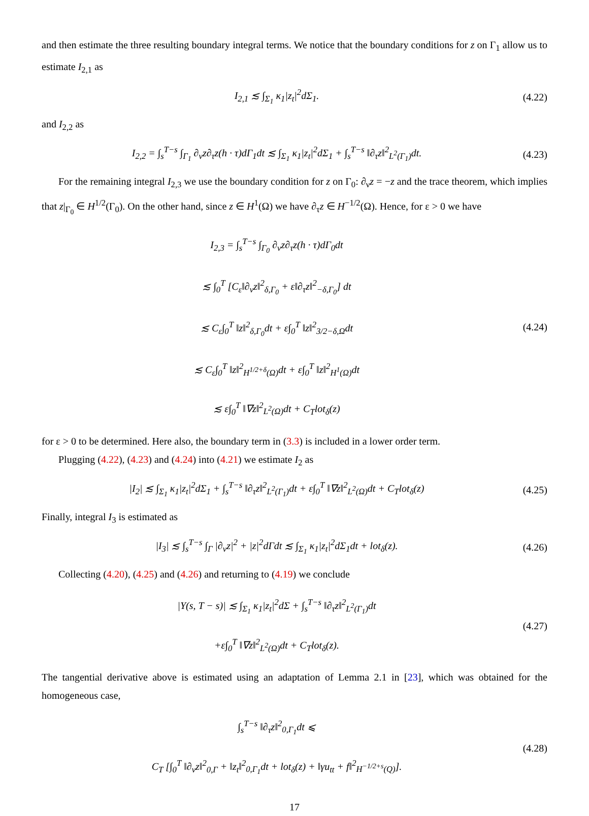and then estimate the three resulting boundary integral terms. We notice that the boundary conditions for z on Γ<sub>1</sub> allow us to estimate I<sub>2,1</sub> as
I<sub>2,1</sub> ≲ ∫<sub>Σ<sub>1</sub></sub> κ<sub>1</sub>|z<sub>t</sub>|<sup>2</sup>dΣ<sub>1</sub>.
(4.22)
and I<sub>2,2</sub> as
I<sub>2,2</sub> = ∫<sub>s</sub><sup>T−s</sup> ∫<sub>Γ<sub>1</sub></sub> ∂<sub>ν</sub>z∂<sub>τ</sub>z(h · τ)dΓ<sub>1</sub>dt ≲ ∫<sub>Σ<sub>1</sub></sub> κ<sub>1</sub>|z<sub>t</sub>|<sup>2</sup>dΣ<sub>1</sub> + ∫<sub>s</sub><sup>T−s</sup> ‖∂<sub>τ</sub>z‖<sup>2</sup><sub>L<sup>2</sup>(Γ<sub>1</sub>)</sub>dt.
(4.23)
For the remaining integral I<sub>2,3</sub> we use the boundary condition for z on Γ<sub>0</sub>: ∂<sub>ν</sub>z = −z and the trace theorem, which implies that z|<sub>Γ<sub>0</sub></sub> ∈ H<sup>1/2</sup>(Γ<sub>0</sub>). On the other hand, since z ∈ H<sup>1</sup>(Ω) we have ∂<sub>τ</sub>z ∈ H<sup>−1/2</sup>(Ω). Hence, for ε > 0 we have
I<sub>2,3</sub> = ∫<sub>s</sub><sup>T−s</sup> ∫<sub>Γ<sub>0</sub></sub> ∂<sub>ν</sub>z∂<sub>τ</sub>z(h · τ)dΓ<sub>0</sub>dt
≲ ∫<sub>0</sub><sup>T</sup> [C<sub>ε</sub>‖∂<sub>ν</sub>z‖<sup>2</sup><sub>δ,Γ<sub>0</sub></sub> + ε‖∂<sub>τ</sub>z‖<sup>2</sup><sub>−δ,Γ<sub>0</sub></sub>] dt
≲ C<sub>ε</sub>∫<sub>0</sub><sup>T</sup> ‖z‖<sup>2</sup><sub>δ,Γ<sub>0</sub></sub>dt + ε∫<sub>0</sub><sup>T</sup> ‖z‖<sup>2</sup><sub>3/2−δ,Ω</sub>dt
≲ C<sub>ε</sub>∫<sub>0</sub><sup>T</sup> ‖z‖<sup>2</sup><sub>H<sup>1/2+δ</sup>(Ω)</sub>dt + ε∫<sub>0</sub><sup>T</sup> ‖z‖<sup>2</sup><sub>H<sup>1</sup>(Ω)</sub>dt
≲ ε∫<sub>0</sub><sup>T</sup> ‖∇z‖<sup>2</sup><sub>L<sup>2</sup>(Ω)</sub>dt + C<sub>T</sub>lot<sub>δ</sub>(z)
(4.24)
for ε > 0 to be determined. Here also, the boundary term in (3.3) is included in a lower order term.
Plugging (4.22), (4.23) and (4.24) into (4.21) we estimate I<sub>2</sub> as
|I<sub>2</sub>| ≲ ∫<sub>Σ<sub>1</sub></sub> κ<sub>1</sub>|z<sub>t</sub>|<sup>2</sup>dΣ<sub>1</sub> + ∫<sub>s</sub><sup>T−s</sup> ‖∂<sub>τ</sub>z‖<sup>2</sup><sub>L<sup>2</sup>(Γ<sub>1</sub>)</sub>dt + ε∫<sub>0</sub><sup>T</sup> ‖∇z‖<sup>2</sup><sub>L<sup>2</sup>(Ω)</sub>dt + C<sub>T</sub>lot<sub>δ</sub>(z)
(4.25)
Finally, integral I<sub>3</sub> is estimated as
|I<sub>3</sub>| ≲ ∫<sub>s</sub><sup>T−s</sup> ∫<sub>Γ</sub> |∂<sub>ν</sub>z|<sup>2</sup> + |z|<sup>2</sup>dΓdt ≲ ∫<sub>Σ<sub>1</sub></sub> κ<sub>1</sub>|z<sub>t</sub>|<sup>2</sup>dΣ<sub>1</sub>dt + lot<sub>δ</sub>(z).
(4.26)
Collecting (4.20), (4.25) and (4.26) and returning to (4.19) we conclude
|Υ(s, T − s)| ≲ ∫<sub>Σ<sub>1</sub></sub> κ<sub>1</sub>|z<sub>t</sub>|<sup>2</sup>dΣ + ∫<sub>s</sub><sup>T−s</sup> ‖∂<sub>τ</sub>z‖<sup>2</sup><sub>L<sup>2</sup>(Γ<sub>1</sub>)</sub>dt
+ε∫<sub>0</sub><sup>T</sup> ‖∇z‖<sup>2</sup><sub>L<sup>2</sup>(Ω)</sub>dt + C<sub>T</sub>lot<sub>δ</sub>(z).
(4.27)
The tangential derivative above is estimated using an adaptation of Lemma 2.1 in [23], which was obtained for the homogeneous case,
∫<sub>s</sub><sup>T−s</sup> ‖∂<sub>τ</sub>z‖<sup>2</sup><sub>0,Γ<sub>1</sub></sub>dt ⩽
C<sub>T</sub> [∫<sub>0</sub><sup>T</sup> ‖∂<sub>ν</sub>z‖<sup>2</sup><sub>0,Γ</sub> + ‖z<sub>t</sub>‖<sup>2</sup><sub>0,Γ<sub>1</sub></sub>dt + lot<sub>δ</sub>(z) + ‖γu<sub>tt</sub> + f‖<sup>2</sup><sub>H<sup>−1/2+s</sup>(Q)</sub>].
(4.28)
17